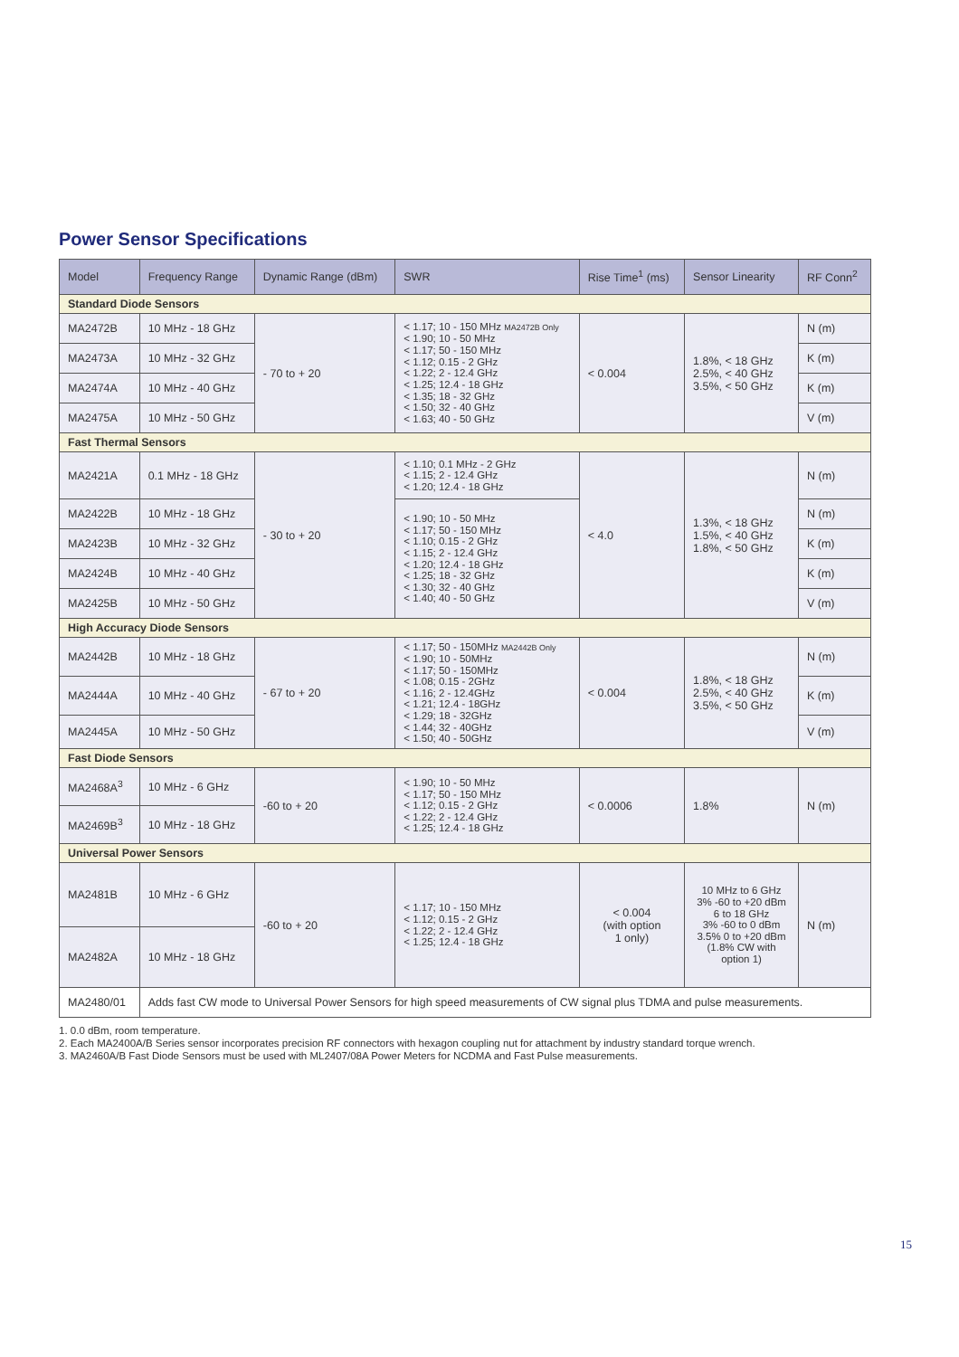Power Sensor Specifications
| Model | Frequency Range | Dynamic Range (dBm) | SWR | Rise Time<sup>1</sup> (ms) | Sensor Linearity | RF Conn<sup>2</sup> |
| --- | --- | --- | --- | --- | --- | --- |
| Standard Diode Sensors | | | | | | |
| MA2472B | 10 MHz - 18 GHz | - 70 to + 20 | < 1.17; 10 - 150 MHz MA2472B Only < 1.90; 10 - 50 MHz < 1.17; 50 - 150 MHz < 1.12; 0.15 - 2 GHz < 1.22; 2 - 12.4 GHz < 1.25; 12.4 - 18 GHz < 1.35; 18 - 32 GHz < 1.50; 32 - 40 GHz < 1.63; 40 - 50 GHz | < 0.004 | 1.8%, < 18 GHz 2.5%, < 40 GHz 3.5%, < 50 GHz | N (m) |
| MA2473A | 10 MHz - 32 GHz | | | | | K (m) |
| MA2474A | 10 MHz - 40 GHz | | | | | K (m) |
| MA2475A | 10 MHz - 50 GHz | | | | | V (m) |
| Fast Thermal Sensors | | | | | | |
| MA2421A | 0.1 MHz - 18 GHz | - 30 to + 20 | < 1.10; 0.1 MHz - 2 GHz < 1.15; 2 - 12.4 GHz < 1.20; 12.4 - 18 GHz | < 4.0 | 1.3%, < 18 GHz 1.5%, < 40 GHz 1.8%, < 50 GHz | N (m) |
| MA2422B | 10 MHz - 18 GHz | | < 1.90; 10 - 50 MHz < 1.17; 50 - 150 MHz < 1.10; 0.15 - 2 GHz < 1.15; 2 - 12.4 GHz < 1.20; 12.4 - 18 GHz < 1.25; 18 - 32 GHz < 1.30; 32 - 40 GHz < 1.40; 40 - 50 GHz | | | N (m) |
| MA2423B | 10 MHz - 32 GHz | | | | | K (m) |
| MA2424B | 10 MHz - 40 GHz | | | | | K (m) |
| MA2425B | 10 MHz - 50 GHz | | | | | V (m) |
| High Accuracy Diode Sensors | | | | | | |
| MA2442B | 10 MHz - 18 GHz | - 67 to + 20 | < 1.17; 50 - 150MHz MA2442B Only < 1.90; 10 - 50MHz < 1.17; 50 - 150MHz < 1.08; 0.15 - 2GHz < 1.16; 2 - 12.4GHz < 1.21; 12.4 - 18GHz < 1.29; 18 - 32GHz < 1.44; 32 - 40GHz < 1.50; 40 - 50GHz | < 0.004 | 1.8%, < 18 GHz 2.5%, < 40 GHz 3.5%, < 50 GHz | N (m) |
| MA2444A | 10 MHz - 40 GHz | | | | | K (m) |
| MA2445A | 10 MHz - 50 GHz | | | | | V (m) |
| Fast Diode Sensors | | | | | | |
| MA2468A<sup>3</sup> | 10 MHz - 6 GHz | -60 to + 20 | < 1.90; 10 - 50 MHz < 1.17; 50 - 150 MHz < 1.12; 0.15 - 2 GHz < 1.22; 2 - 12.4 GHz < 1.25; 12.4 - 18 GHz | < 0.0006 | 1.8% | N (m) |
| MA2469B<sup>3</sup> | 10 MHz - 18 GHz | | | | | |
| Universal Power Sensors | | | | | | |
| MA2481B | 10 MHz - 6 GHz | -60 to + 20 | < 1.17; 10 - 150 MHz < 1.12; 0.15 - 2 GHz < 1.22; 2 - 12.4 GHz < 1.25; 12.4 - 18 GHz | < 0.004 (with option 1 only) | 10 MHz to 6 GHz 3% -60 to +20 dBm 6 to 18 GHz 3% -60 to 0 dBm 3.5% 0 to +20 dBm (1.8% CW with option 1) | N (m) |
| MA2482A | 10 MHz - 18 GHz | | | | | |
| MA2480/01 | Adds fast CW mode to Universal Power Sensors for high speed measurements of CW signal plus TDMA and pulse measurements. | | | | | |
1. 0.0 dBm, room temperature.
2. Each MA2400A/B Series sensor incorporates precision RF connectors with hexagon coupling nut for attachment by industry standard torque wrench.
3. MA2460A/B Fast Diode Sensors must be used with ML2407/08A Power Meters for NCDMA and Fast Pulse measurements.
15